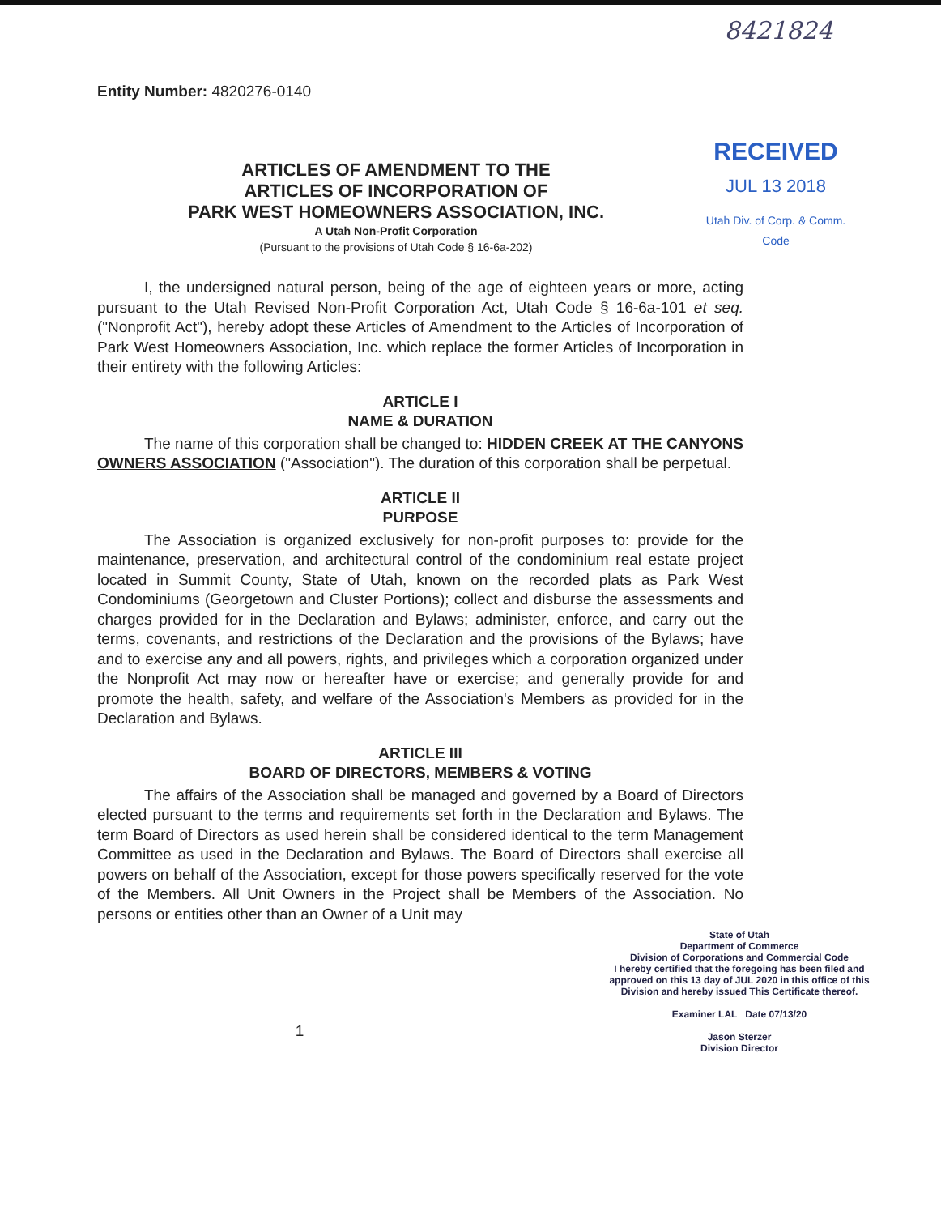8421824
Entity Number: 4820276-0140
ARTICLES OF AMENDMENT TO THE
ARTICLES OF INCORPORATION OF
PARK WEST HOMEOWNERS ASSOCIATION, INC.
A Utah Non-Profit Corporation
(Pursuant to the provisions of Utah Code § 16-6a-202)
RECEIVED
JUL 13 2018
Utah Div. of Corp. & Comm. Code
I, the undersigned natural person, being of the age of eighteen years or more, acting pursuant to the Utah Revised Non-Profit Corporation Act, Utah Code § 16-6a-101 et seq. ("Nonprofit Act"), hereby adopt these Articles of Amendment to the Articles of Incorporation of Park West Homeowners Association, Inc. which replace the former Articles of Incorporation in their entirety with the following Articles:
ARTICLE I
NAME & DURATION
The name of this corporation shall be changed to: HIDDEN CREEK AT THE CANYONS OWNERS ASSOCIATION ("Association"). The duration of this corporation shall be perpetual.
ARTICLE II
PURPOSE
The Association is organized exclusively for non-profit purposes to: provide for the maintenance, preservation, and architectural control of the condominium real estate project located in Summit County, State of Utah, known on the recorded plats as Park West Condominiums (Georgetown and Cluster Portions); collect and disburse the assessments and charges provided for in the Declaration and Bylaws; administer, enforce, and carry out the terms, covenants, and restrictions of the Declaration and the provisions of the Bylaws; have and to exercise any and all powers, rights, and privileges which a corporation organized under the Nonprofit Act may now or hereafter have or exercise; and generally provide for and promote the health, safety, and welfare of the Association's Members as provided for in the Declaration and Bylaws.
ARTICLE III
BOARD OF DIRECTORS, MEMBERS & VOTING
The affairs of the Association shall be managed and governed by a Board of Directors elected pursuant to the terms and requirements set forth in the Declaration and Bylaws. The term Board of Directors as used herein shall be considered identical to the term Management Committee as used in the Declaration and Bylaws. The Board of Directors shall exercise all powers on behalf of the Association, except for those powers specifically reserved for the vote of the Members. All Unit Owners in the Project shall be Members of the Association. No persons or entities other than an Owner of a Unit may
State of Utah
Department of Commerce
Division of Corporations and Commercial Code
I hereby certified that the foregoing has been filed and approved on this 13 day of JUL 2020 in this office of this Division and hereby issued This Certificate thereof.
Examiner LAL Date 07/13/20
Jason Sterzer
Division Director
1